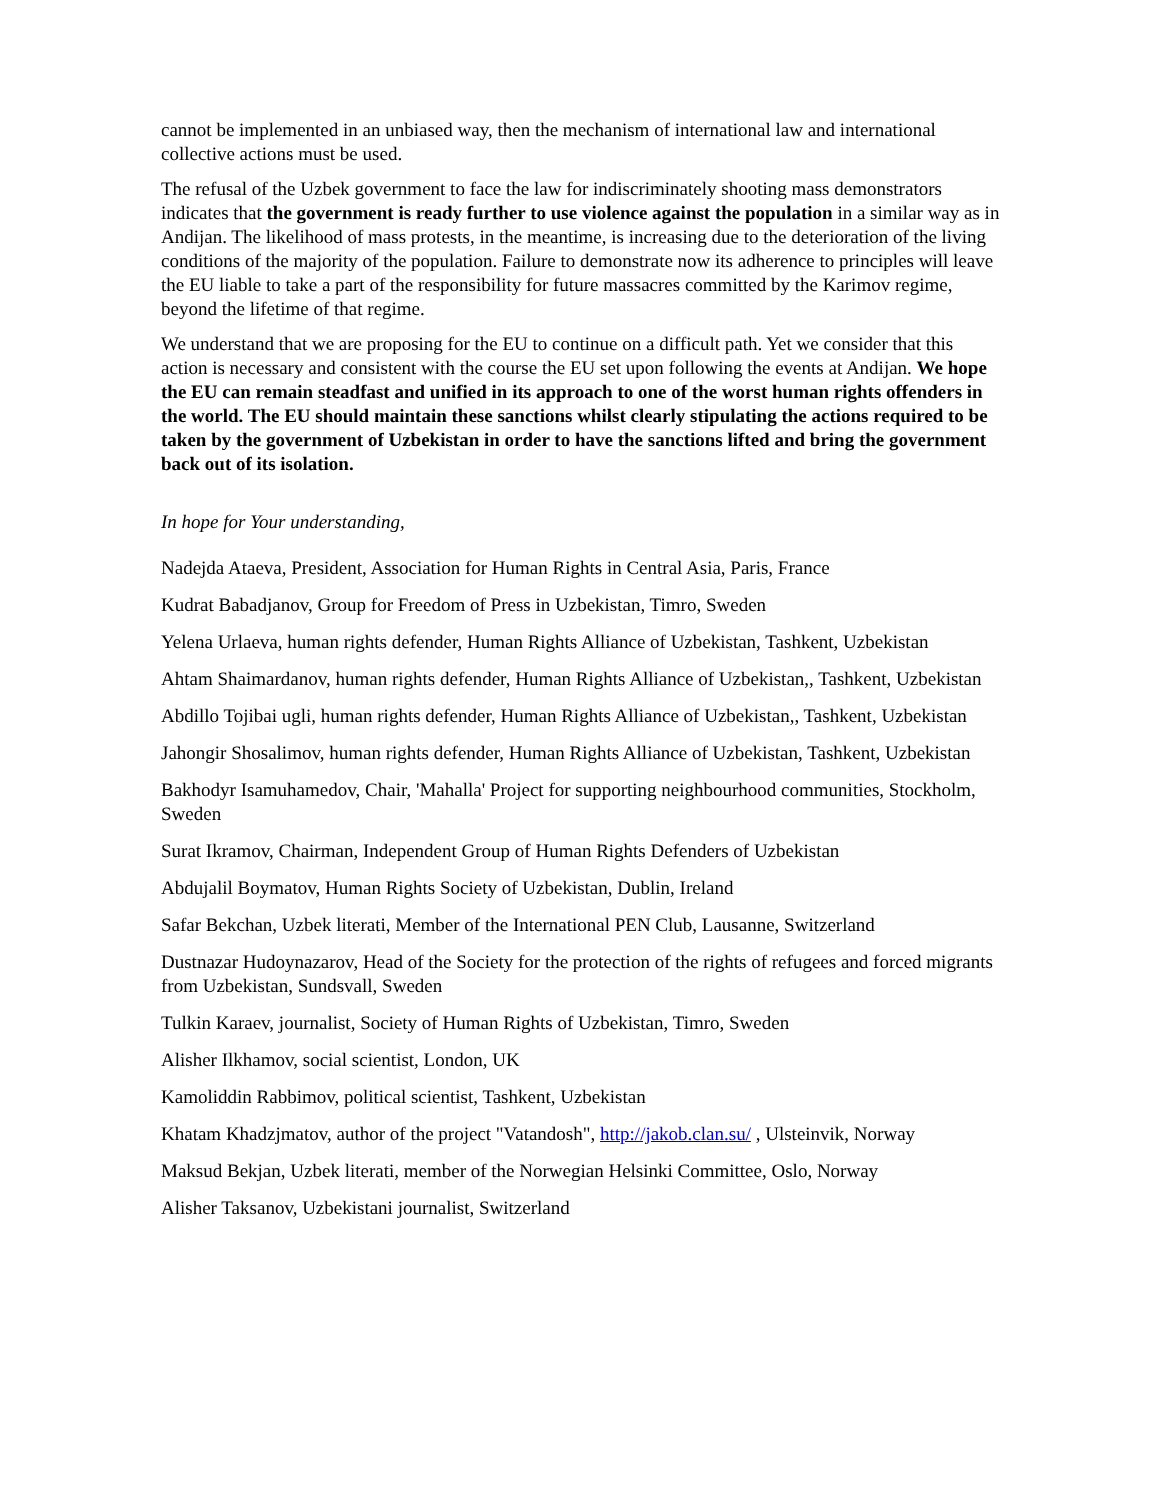cannot be implemented in an unbiased way, then the mechanism of international law and international collective actions must be used.
The refusal of the Uzbek government to face the law for indiscriminately shooting mass demonstrators indicates that the government is ready further to use violence against the population in a similar way as in Andijan. The likelihood of mass protests, in the meantime, is increasing due to the deterioration of the living conditions of the majority of the population. Failure to demonstrate now its adherence to principles will leave the EU liable to take a part of the responsibility for future massacres committed by the Karimov regime, beyond the lifetime of that regime.
We understand that we are proposing for the EU to continue on a difficult path. Yet we consider that this action is necessary and consistent with the course the EU set upon following the events at Andijan. We hope the EU can remain steadfast and unified in its approach to one of the worst human rights offenders in the world. The EU should maintain these sanctions whilst clearly stipulating the actions required to be taken by the government of Uzbekistan in order to have the sanctions lifted and bring the government back out of its isolation.
In hope for Your understanding,
Nadejda Ataeva, President, Association for Human Rights in Central Asia, Paris, France
Kudrat Babadjanov, Group for Freedom of Press in Uzbekistan, Timro, Sweden
Yelena Urlaeva, human rights defender, Human Rights Alliance of Uzbekistan, Tashkent, Uzbekistan
Ahtam Shaimardanov, human rights defender, Human Rights Alliance of Uzbekistan,, Tashkent, Uzbekistan
Abdillo Tojibai ugli, human rights defender, Human Rights Alliance of Uzbekistan,, Tashkent, Uzbekistan
Jahongir Shosalimov, human rights defender, Human Rights Alliance of Uzbekistan, Tashkent, Uzbekistan
Bakhodyr Isamuhamedov, Chair, 'Mahalla' Project for supporting neighbourhood communities, Stockholm, Sweden
Surat Ikramov, Chairman, Independent Group of Human Rights Defenders of Uzbekistan
Abdujalil Boymatov, Human Rights Society of Uzbekistan, Dublin, Ireland
Safar Bekchan, Uzbek literati, Member of the International PEN Club, Lausanne, Switzerland
Dustnazar Hudoynazarov, Head of the Society for the protection of the rights of refugees and forced migrants from Uzbekistan, Sundsvall, Sweden
Tulkin Karaev, journalist, Society of Human Rights of Uzbekistan, Timro, Sweden
Alisher Ilkhamov, social scientist, London, UK
Kamoliddin Rabbimov, political scientist, Tashkent, Uzbekistan
Khatam Khadzjmatov, author of the project "Vatandosh", http://jakob.clan.su/ , Ulsteinvik, Norway
Maksud Bekjan, Uzbek literati, member of the Norwegian Helsinki Committee, Oslo, Norway
Alisher Taksanov, Uzbekistani journalist, Switzerland